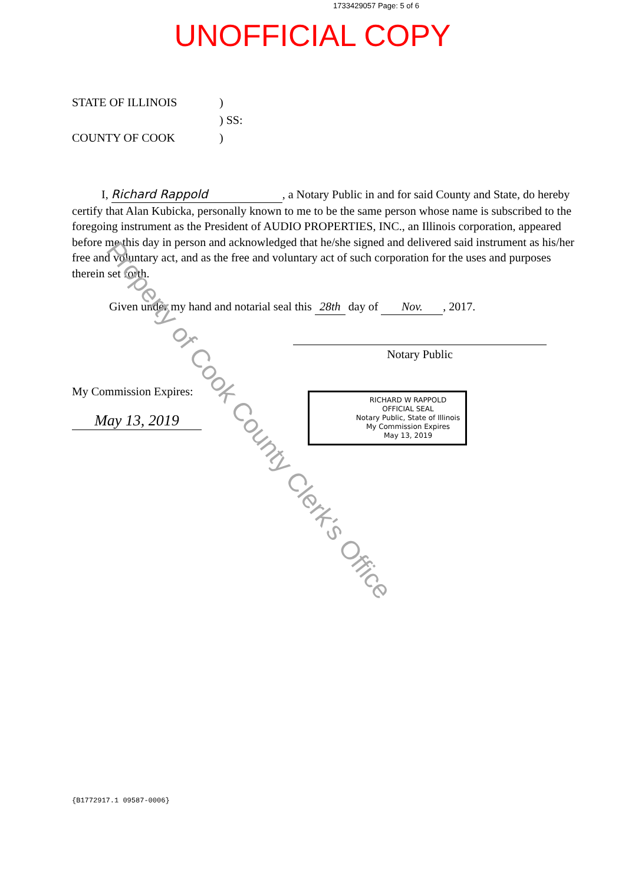1733429057 Page: 5 of 6
UNOFFICIAL COPY
STATE OF ILLINOIS
)
) SS:
COUNTY OF COOK
)
I, Richard Rappold, a Notary Public in and for said County and State, do hereby certify that Alan Kubicka, personally known to me to be the same person whose name is subscribed to the foregoing instrument as the President of AUDIO PROPERTIES, INC., an Illinois corporation, appeared before me this day in person and acknowledged that he/she signed and delivered said instrument as his/her free and voluntary act, and as the free and voluntary act of such corporation for the uses and purposes therein set forth.
Given under my hand and notarial seal this 28th day of Nov., 2017.
Notary Public
My Commission Expires:
May 13, 2019
RICHARD W RAPPOLD
OFFICIAL SEAL
Notary Public, State of Illinois
My Commission Expires
May 13, 2019
{B1772917.1 09587-0006}
Property of Cook County Clerk's Office